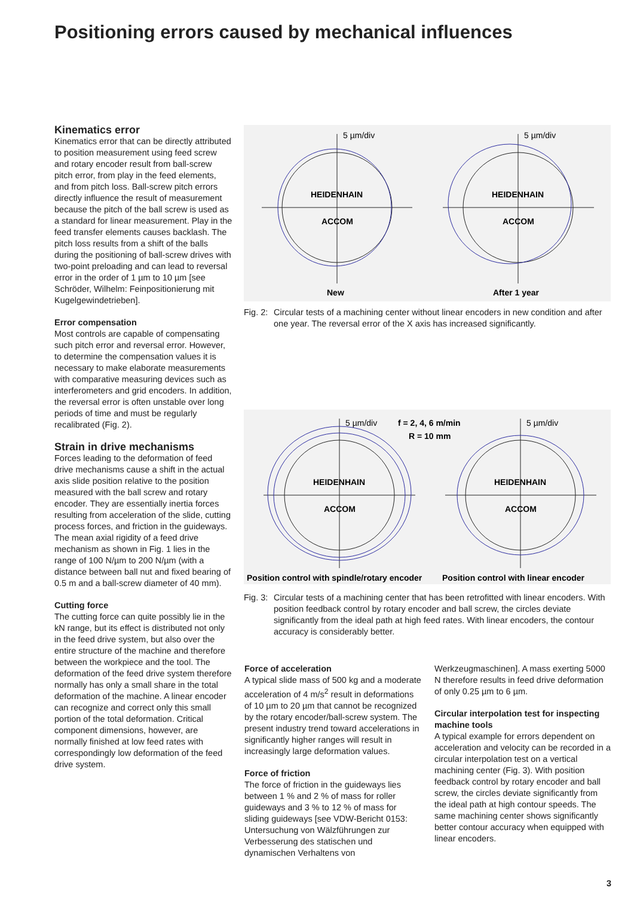Positioning errors caused by mechanical influences
Kinematics error
Kinematics error that can be directly attributed to position measurement using feed screw and rotary encoder result from ball-screw pitch error, from play in the feed elements, and from pitch loss. Ball-screw pitch errors directly influence the result of measurement because the pitch of the ball screw is used as a standard for linear measurement. Play in the feed transfer elements causes backlash. The pitch loss results from a shift of the balls during the positioning of ball-screw drives with two-point preloading and can lead to reversal error in the order of 1 µm to 10 µm [see Schröder, Wilhelm: Feinpositionierung mit Kugelgewindetrieben].
Error compensation
Most controls are capable of compensating such pitch error and reversal error. However, to determine the compensation values it is necessary to make elaborate measurements with comparative measuring devices such as interferometers and grid encoders. In addition, the reversal error is often unstable over long periods of time and must be regularly recalibrated (Fig. 2).
Strain in drive mechanisms
Forces leading to the deformation of feed drive mechanisms cause a shift in the actual axis slide position relative to the position measured with the ball screw and rotary encoder. They are essentially inertia forces resulting from acceleration of the slide, cutting process forces, and friction in the guideways. The mean axial rigidity of a feed drive mechanism as shown in Fig. 1 lies in the range of 100 N/µm to 200 N/µm (with a distance between ball nut and fixed bearing of 0.5 m and a ball-screw diameter of 40 mm).
Cutting force
The cutting force can quite possibly lie in the kN range, but its effect is distributed not only in the feed drive system, but also over the entire structure of the machine and therefore between the workpiece and the tool. The deformation of the feed drive system therefore normally has only a small share in the total deformation of the machine. A linear encoder can recognize and correct only this small portion of the total deformation. Critical component dimensions, however, are normally finished at low feed rates with correspondingly low deformation of the feed drive system.
5 µm/div
5 µm/div
HEIDENHAIN
ACCOM
HEIDENHAIN
ACCOM
New
After 1 year
Fig. 2:
Circular tests of a machining center without linear encoders in new condition and after one year. The reversal error of the X axis has increased significantly.
5 µm/div
5 µm/div
f = 2, 4, 6 m/min
R = 10 mm
HEIDENHAIN
ACCOM
HEIDENHAIN
ACCOM
Position control with spindle/rotary encoder
Position control with linear encoder
Fig. 3:
Circular tests of a machining center that has been retrofitted with linear encoders. With position feedback control by rotary encoder and ball screw, the circles deviate significantly from the ideal path at high feed rates. With linear encoders, the contour accuracy is considerably better.
Force of acceleration
A typical slide mass of 500 kg and a moderate acceleration of 4 m/s<sup>2</sup> result in deformations of 10 µm to 20 µm that cannot be recognized by the rotary encoder/ball-screw system. The present industry trend toward accelerations in significantly higher ranges will result in increasingly large deformation values.
Force of friction
The force of friction in the guideways lies between 1 % and 2 % of mass for roller guideways and 3 % to 12 % of mass for sliding guideways [see VDW-Bericht 0153: Untersuchung von Wälzführungen zur Verbesserung des statischen und dynamischen Verhaltens von
Werkzeugmaschinen]. A mass exerting 5000 N therefore results in feed drive deformation of only 0.25 µm to 6 µm.
Circular interpolation test for inspecting machine tools
A typical example for errors dependent on acceleration and velocity can be recorded in a circular interpolation test on a vertical machining center (Fig. 3). With position feedback control by rotary encoder and ball screw, the circles deviate significantly from the ideal path at high contour speeds. The same machining center shows significantly better contour accuracy when equipped with linear encoders.
3